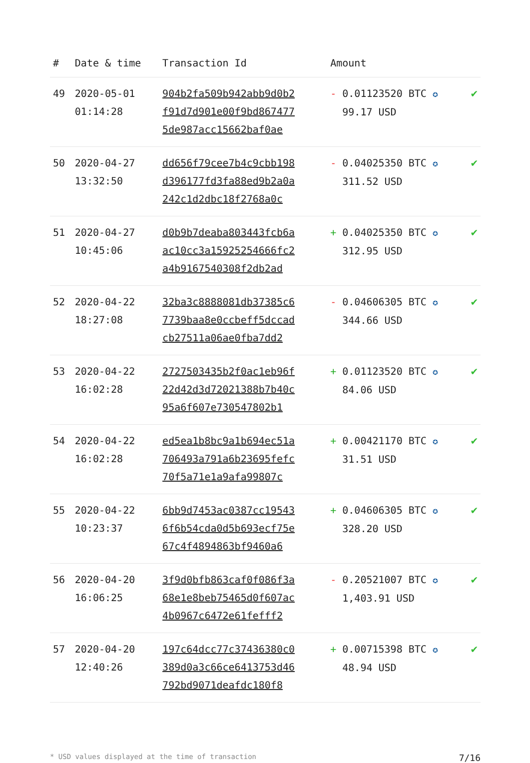| # | Date & time | Transaction Id | Amount | |
| --- | --- | --- | --- | --- |
| 49 | 2020-05-01 01:14:28 | 904b2fa509b942abb9d0b2 f91d7d901e00f9bd867477 5de987acc15662baf0ae | - 0.01123520 BTC ✪ 99.17 USD | ✔ |
| 50 | 2020-04-27 13:32:50 | dd656f79cee7b4c9cbb198 d396177fd3fa88ed9b2a0a 242c1d2dbc18f2768a0c | - 0.04025350 BTC ✪ 311.52 USD | ✔ |
| 51 | 2020-04-27 10:45:06 | d0b9b7deaba803443fcb6a ac10cc3a15925254666fc2 a4b9167540308f2db2ad | + 0.04025350 BTC ✪ 312.95 USD | ✔ |
| 52 | 2020-04-22 18:27:08 | 32ba3c8888081db37385c6 7739baa8e0ccbeff5dccad cb27511a06ae0fba7dd2 | - 0.04606305 BTC ✪ 344.66 USD | ✔ |
| 53 | 2020-04-22 16:02:28 | 2727503435b2f0ac1eb96f 22d42d3d72021388b7b40c 95a6f607e730547802b1 | + 0.01123520 BTC ✪ 84.06 USD | ✔ |
| 54 | 2020-04-22 16:02:28 | ed5ea1b8bc9a1b694ec51a 706493a791a6b23695fefc 70f5a71e1a9afa99807c | + 0.00421170 BTC ✪ 31.51 USD | ✔ |
| 55 | 2020-04-22 10:23:37 | 6bb9d7453ac0387cc19543 6f6b54cda0d5b693ecf75e 67c4f4894863bf9460a6 | + 0.04606305 BTC ✪ 328.20 USD | ✔ |
| 56 | 2020-04-20 16:06:25 | 3f9d0bfb863caf0f086f3a 68e1e8beb75465d0f607ac 4b0967c6472e61fefff2 | - 0.20521007 BTC ✪ 1,403.91 USD | ✔ |
| 57 | 2020-04-20 12:40:26 | 197c64dcc77c37436380c0 389d0a3c66ce6413753d46 792bd9071deafdc180f8 | + 0.00715398 BTC ✪ 48.94 USD | ✔ |
* USD values displayed at the time of transaction 7/16